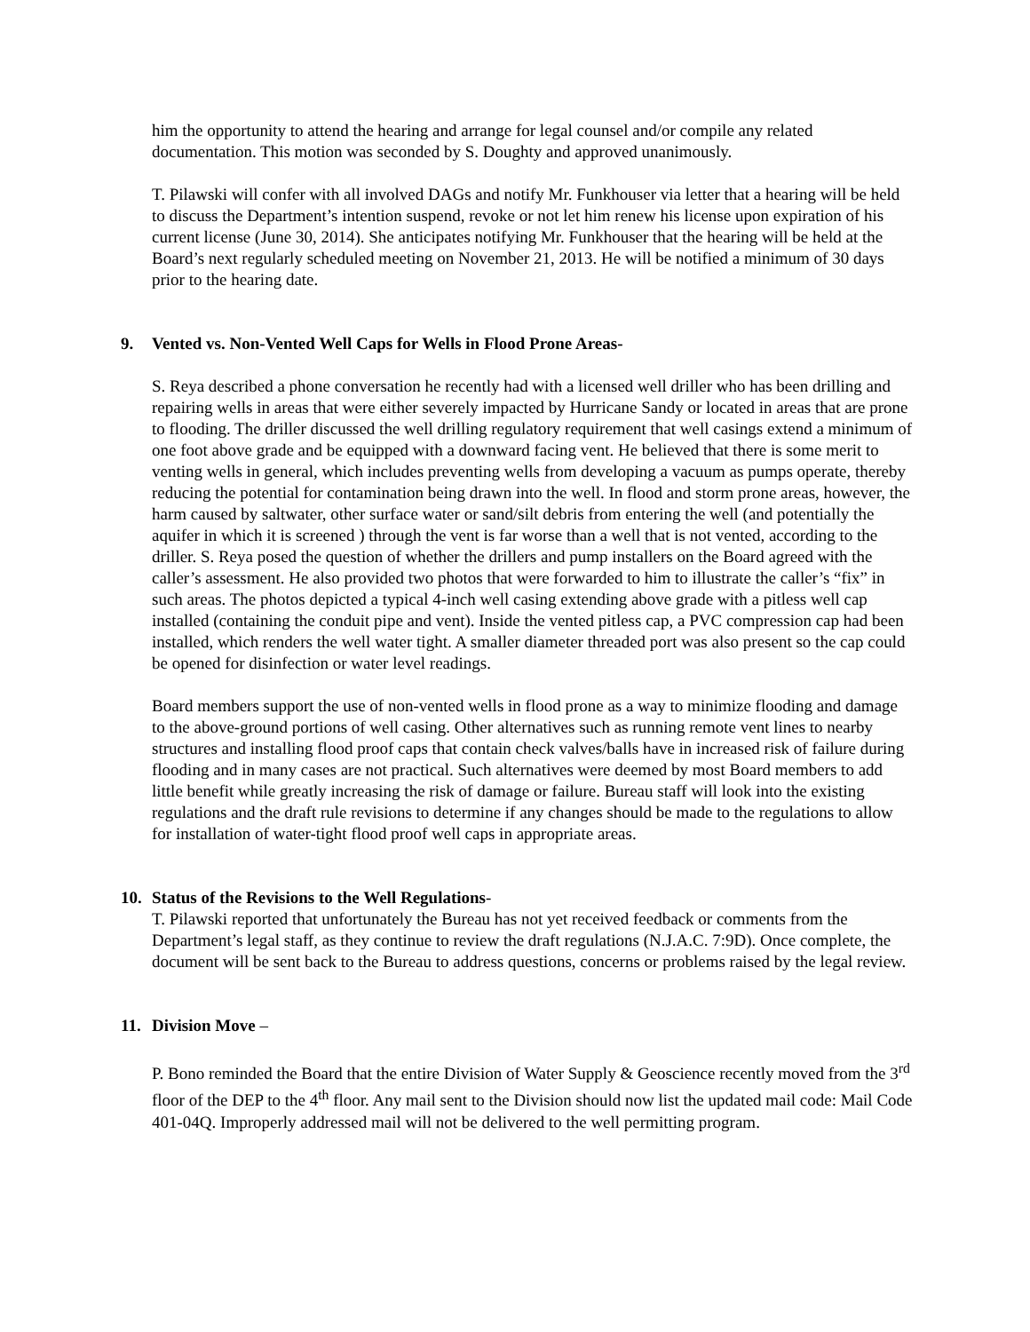him the opportunity to attend the hearing and arrange for legal counsel and/or compile any related documentation. This motion was seconded by S. Doughty and approved unanimously.
T. Pilawski will confer with all involved DAGs and notify Mr. Funkhouser via letter that a hearing will be held to discuss the Department’s intention suspend, revoke or not let him renew his license upon expiration of his current license (June 30, 2014). She anticipates notifying Mr. Funkhouser that the hearing will be held at the Board’s next regularly scheduled meeting on November 21, 2013. He will be notified a minimum of 30 days prior to the hearing date.
9. Vented vs. Non-Vented Well Caps for Wells in Flood Prone Areas-
S. Reya described a phone conversation he recently had with a licensed well driller who has been drilling and repairing wells in areas that were either severely impacted by Hurricane Sandy or located in areas that are prone to flooding. The driller discussed the well drilling regulatory requirement that well casings extend a minimum of one foot above grade and be equipped with a downward facing vent. He believed that there is some merit to venting wells in general, which includes preventing wells from developing a vacuum as pumps operate, thereby reducing the potential for contamination being drawn into the well. In flood and storm prone areas, however, the harm caused by saltwater, other surface water or sand/silt debris from entering the well (and potentially the aquifer in which it is screened ) through the vent is far worse than a well that is not vented, according to the driller. S. Reya posed the question of whether the drillers and pump installers on the Board agreed with the caller’s assessment. He also provided two photos that were forwarded to him to illustrate the caller’s “fix” in such areas. The photos depicted a typical 4-inch well casing extending above grade with a pitless well cap installed (containing the conduit pipe and vent). Inside the vented pitless cap, a PVC compression cap had been installed, which renders the well water tight. A smaller diameter threaded port was also present so the cap could be opened for disinfection or water level readings.
Board members support the use of non-vented wells in flood prone as a way to minimize flooding and damage to the above-ground portions of well casing. Other alternatives such as running remote vent lines to nearby structures and installing flood proof caps that contain check valves/balls have in increased risk of failure during flooding and in many cases are not practical. Such alternatives were deemed by most Board members to add little benefit while greatly increasing the risk of damage or failure. Bureau staff will look into the existing regulations and the draft rule revisions to determine if any changes should be made to the regulations to allow for installation of water-tight flood proof well caps in appropriate areas.
10. Status of the Revisions to the Well Regulations-
T. Pilawski reported that unfortunately the Bureau has not yet received feedback or comments from the Department’s legal staff, as they continue to review the draft regulations (N.J.A.C. 7:9D). Once complete, the document will be sent back to the Bureau to address questions, concerns or problems raised by the legal review.
11. Division Move –
P. Bono reminded the Board that the entire Division of Water Supply & Geoscience recently moved from the 3<sup>rd</sup> floor of the DEP to the 4<sup>th</sup> floor. Any mail sent to the Division should now list the updated mail code: Mail Code 401-04Q. Improperly addressed mail will not be delivered to the well permitting program.